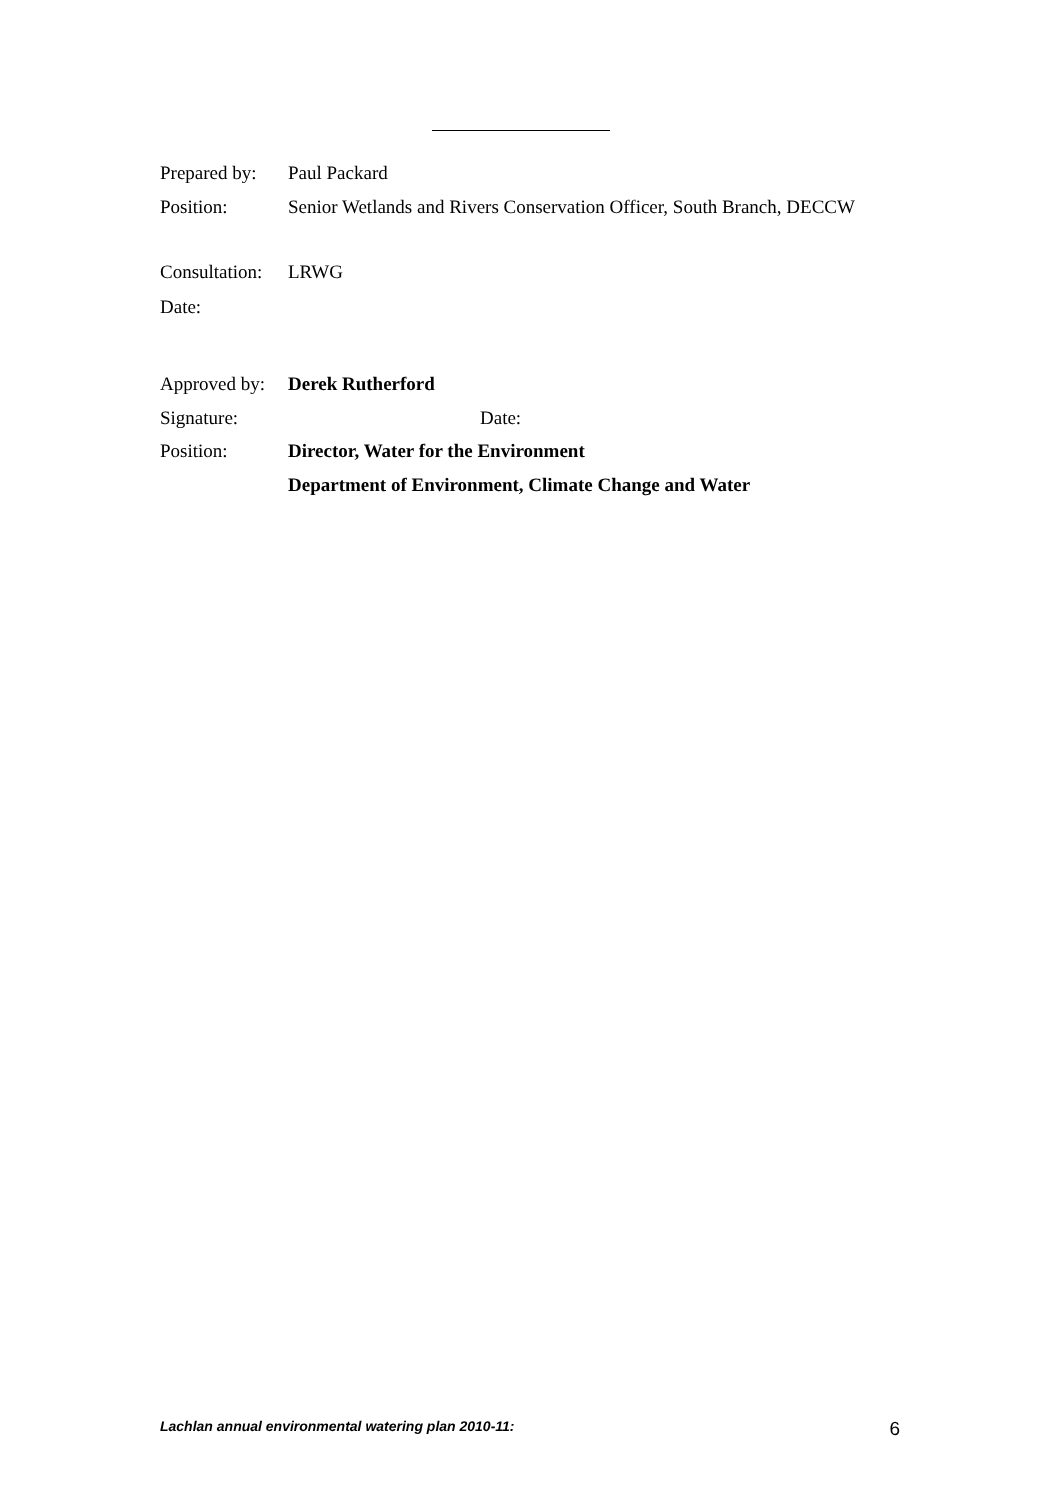Prepared by:
Paul Packard
Position: Senior Wetlands and Rivers Conservation Officer, South Branch, DECCW
Consultation:
LRWG
Date:
Approved by:
Derek Rutherford
Signature: Date:
Position: Director, Water for the Environment
Department of Environment, Climate Change and Water
Lachlan annual environmental watering plan 2010-11: 6